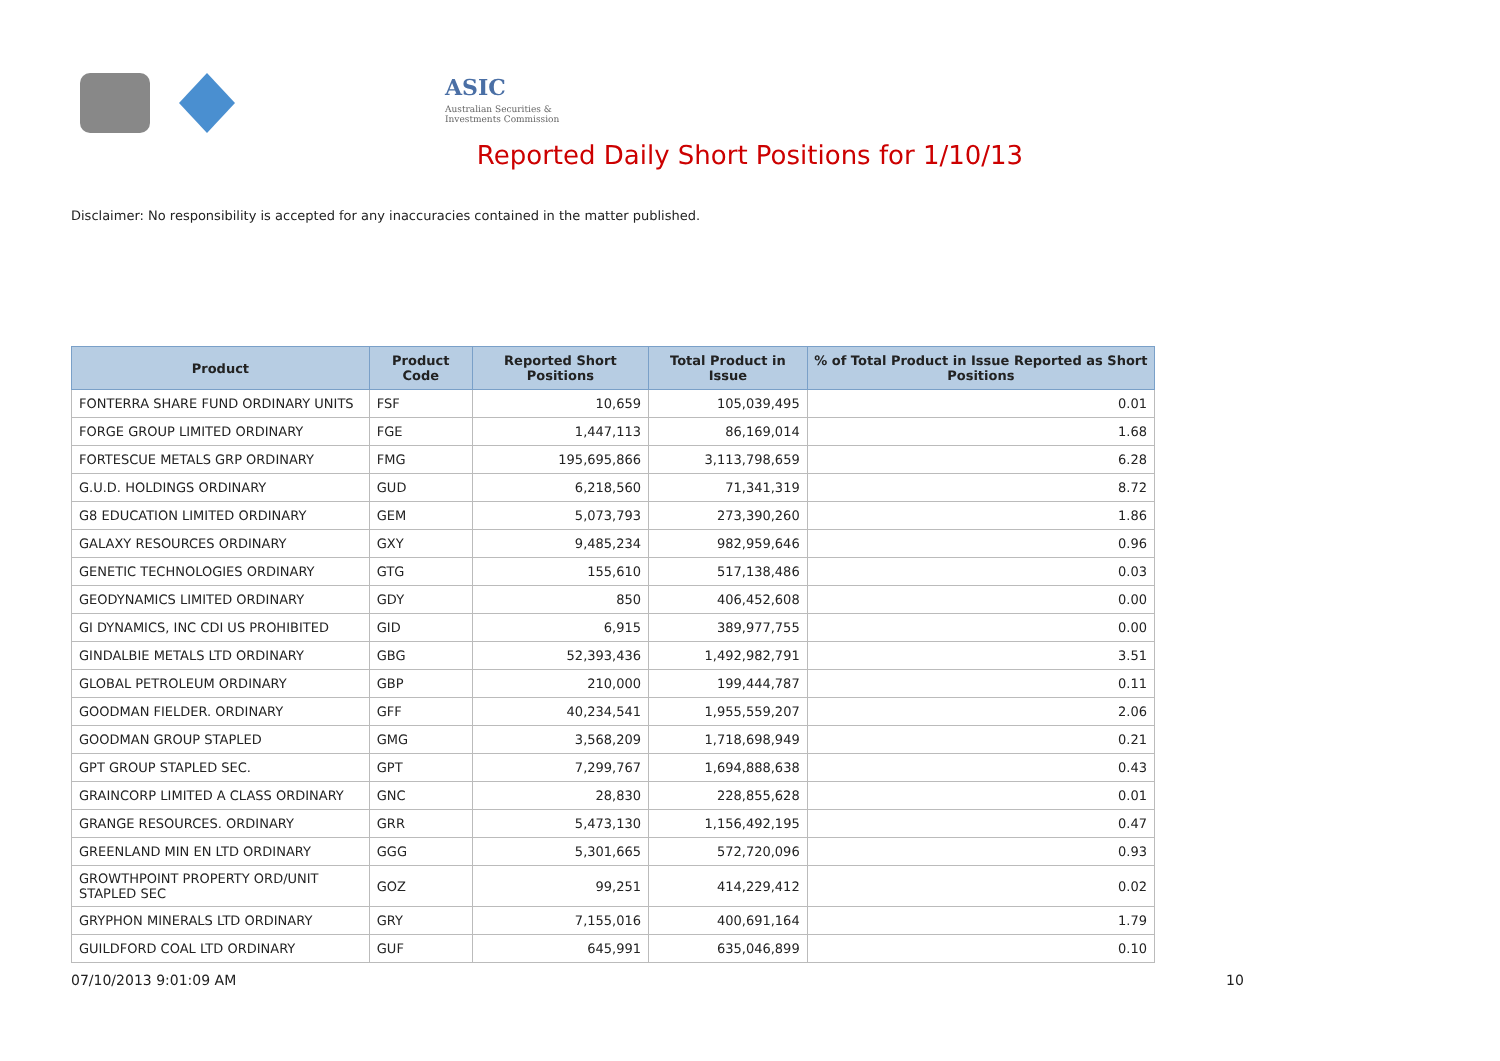ASIC
Australian Securities & Investments Commission
Reported Daily Short Positions for 1/10/13
Disclaimer: No responsibility is accepted for any inaccuracies contained in the matter published.
| Product | Product Code | Reported Short Positions | Total Product in Issue | % of Total Product in Issue Reported as Short Positions |
| --- | --- | --- | --- | --- |
| FONTERRA SHARE FUND ORDINARY UNITS | FSF | 10,659 | 105,039,495 | 0.01 |
| FORGE GROUP LIMITED ORDINARY | FGE | 1,447,113 | 86,169,014 | 1.68 |
| FORTESCUE METALS GRP ORDINARY | FMG | 195,695,866 | 3,113,798,659 | 6.28 |
| G.U.D. HOLDINGS ORDINARY | GUD | 6,218,560 | 71,341,319 | 8.72 |
| G8 EDUCATION LIMITED ORDINARY | GEM | 5,073,793 | 273,390,260 | 1.86 |
| GALAXY RESOURCES ORDINARY | GXY | 9,485,234 | 982,959,646 | 0.96 |
| GENETIC TECHNOLOGIES ORDINARY | GTG | 155,610 | 517,138,486 | 0.03 |
| GEODYNAMICS LIMITED ORDINARY | GDY | 850 | 406,452,608 | 0.00 |
| GI DYNAMICS, INC CDI US PROHIBITED | GID | 6,915 | 389,977,755 | 0.00 |
| GINDALBIE METALS LTD ORDINARY | GBG | 52,393,436 | 1,492,982,791 | 3.51 |
| GLOBAL PETROLEUM ORDINARY | GBP | 210,000 | 199,444,787 | 0.11 |
| GOODMAN FIELDER. ORDINARY | GFF | 40,234,541 | 1,955,559,207 | 2.06 |
| GOODMAN GROUP STAPLED | GMG | 3,568,209 | 1,718,698,949 | 0.21 |
| GPT GROUP STAPLED SEC. | GPT | 7,299,767 | 1,694,888,638 | 0.43 |
| GRAINCORP LIMITED A CLASS ORDINARY | GNC | 28,830 | 228,855,628 | 0.01 |
| GRANGE RESOURCES. ORDINARY | GRR | 5,473,130 | 1,156,492,195 | 0.47 |
| GREENLAND MIN EN LTD ORDINARY | GGG | 5,301,665 | 572,720,096 | 0.93 |
| GROWTHPOINT PROPERTY ORD/UNIT STAPLED SEC | GOZ | 99,251 | 414,229,412 | 0.02 |
| GRYPHON MINERALS LTD ORDINARY | GRY | 7,155,016 | 400,691,164 | 1.79 |
| GUILDFORD COAL LTD ORDINARY | GUF | 645,991 | 635,046,899 | 0.10 |
07/10/2013 9:01:09 AM 10